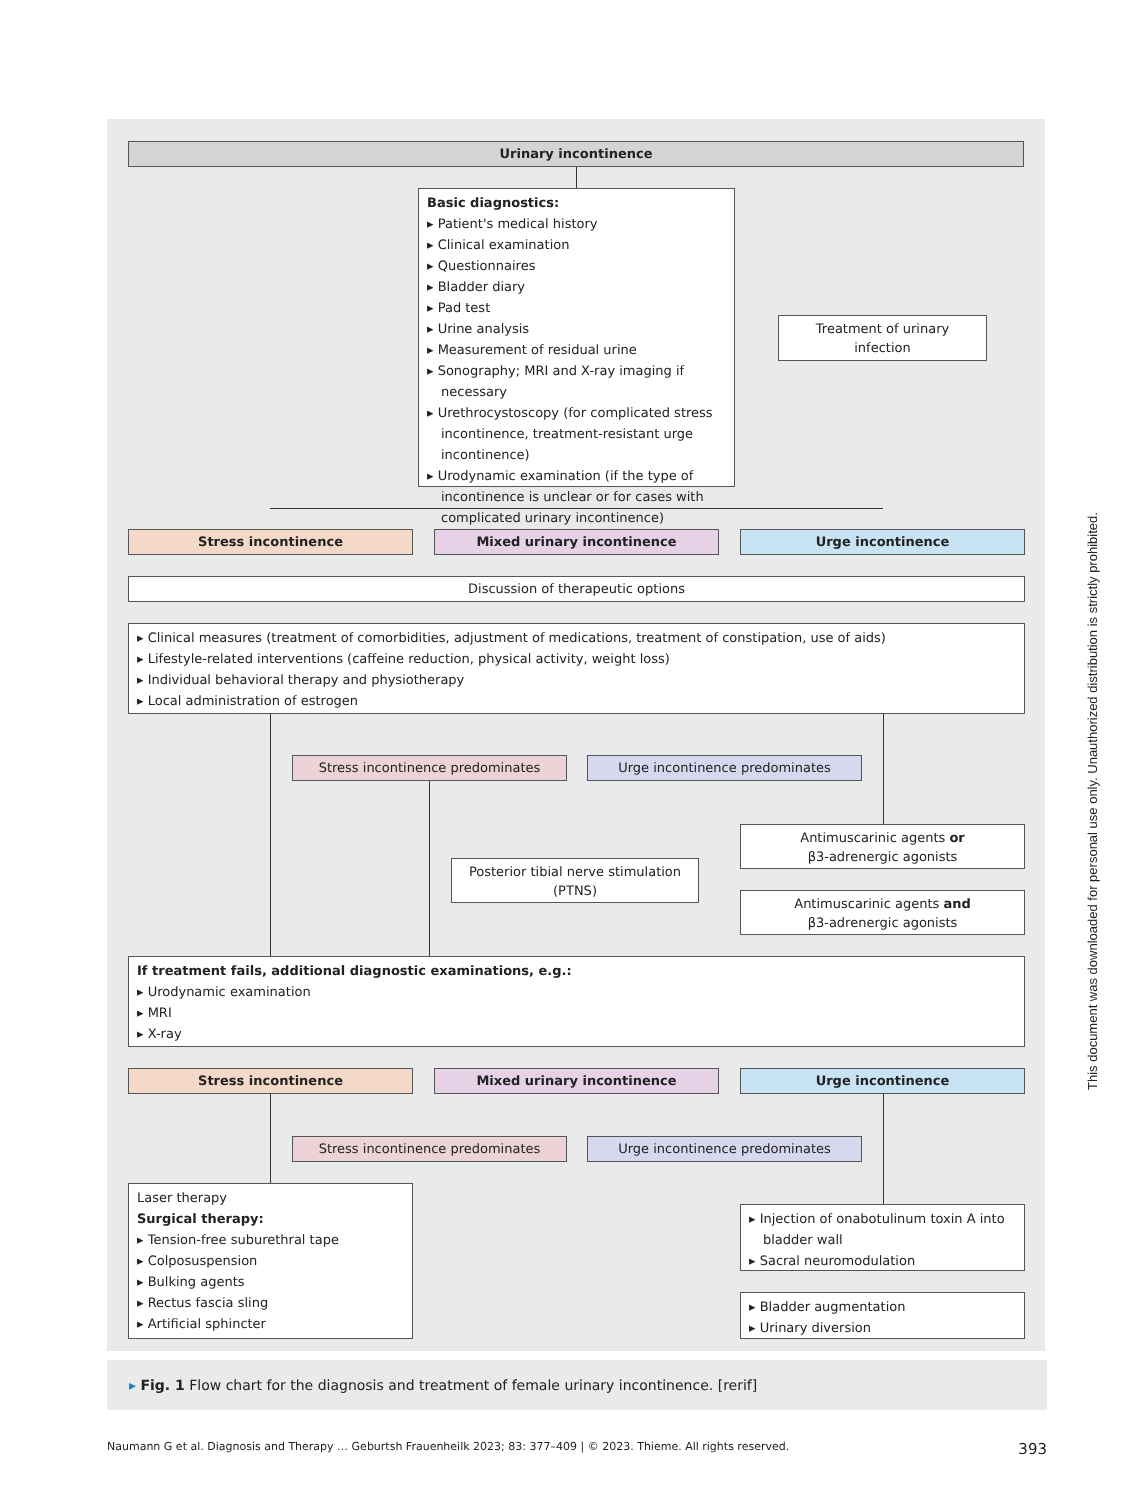Urinary incontinence
Basic diagnostics:
▸ Patient's medical history
▸ Clinical examination
▸ Questionnaires
▸ Bladder diary
▸ Pad test
▸ Urine analysis
▸ Measurement of residual urine
▸ Sonography; MRI and X-ray imaging if necessary
▸ Urethrocystoscopy (for complicated stress incontinence, treatment-resistant urge incontinence)
▸ Urodynamic examination (if the type of incontinence is unclear or for cases with complicated urinary incontinence)
Treatment of urinary infection
Stress incontinence Mixed urinary incontinence Urge incontinence
Discussion of therapeutic options
▸ Clinical measures (treatment of comorbidities, adjustment of medications, treatment of constipation, use of aids)
▸ Lifestyle-related interventions (caffeine reduction, physical activity, weight loss)
▸ Individual behavioral therapy and physiotherapy
▸ Local administration of estrogen
Stress incontinence predominates Urge incontinence predominates
Antimuscarinic agents or
β3-adrenergic agonists
Posterior tibial nerve stimulation (PTNS)
Antimuscarinic agents and
β3-adrenergic agonists
If treatment fails, additional diagnostic examinations, e.g.:
▸ Urodynamic examination
▸ MRI
▸ X-ray
Stress incontinence Mixed urinary incontinence Urge incontinence
Stress incontinence predominates Urge incontinence predominates
Laser therapy
Surgical therapy:
▸ Tension-free suburethral tape
▸ Colposuspension
▸ Bulking agents
▸ Rectus fascia sling
▸ Artificial sphincter
▸ Injection of onabotulinum toxin A into bladder wall
▸ Sacral neuromodulation
▸ Bladder augmentation
▸ Urinary diversion
▸ Fig. 1 Flow chart for the diagnosis and treatment of female urinary incontinence. [rerif]
Naumann G et al. Diagnosis and Therapy … Geburtsh Frauenheilk 2023; 83: 377–409 | © 2023. Thieme. All rights reserved. 393
This document was downloaded for personal use only. Unauthorized distribution is strictly prohibited.